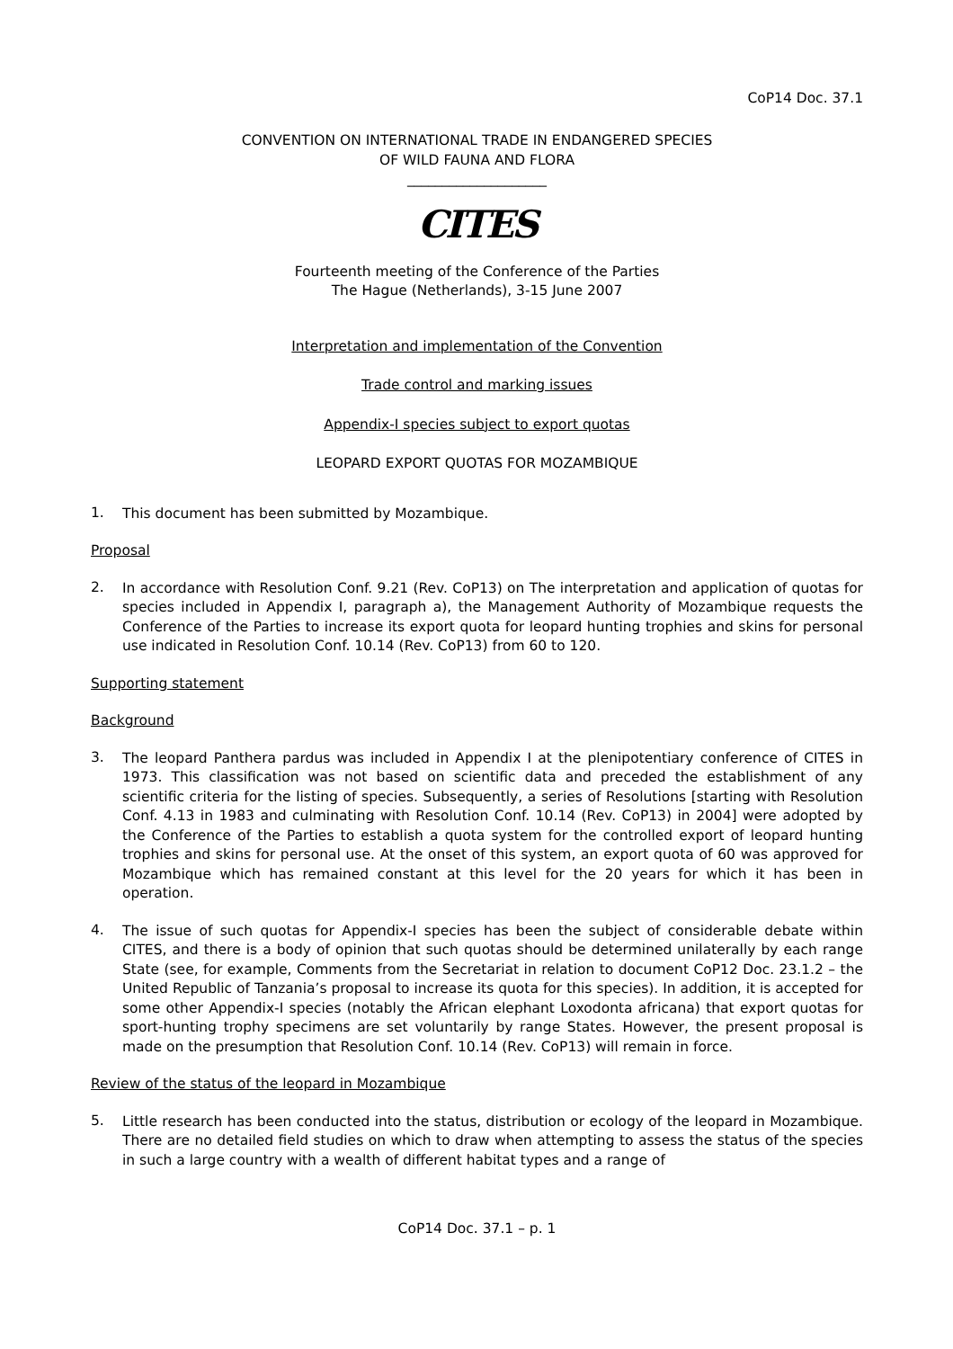CoP14 Doc. 37.1
CONVENTION ON INTERNATIONAL TRADE IN ENDANGERED SPECIES
OF WILD FAUNA AND FLORA
____________________
CITES
Fourteenth meeting of the Conference of the Parties
The Hague (Netherlands), 3-15 June 2007
Interpretation and implementation of the Convention
Trade control and marking issues
Appendix-I species subject to export quotas
LEOPARD EXPORT QUOTAS FOR MOZAMBIQUE
1.
This document has been submitted by Mozambique.
Proposal
2.
In accordance with Resolution Conf. 9.21 (Rev. CoP13) on The interpretation and application of quotas for species included in Appendix I, paragraph a), the Management Authority of Mozambique requests the Conference of the Parties to increase its export quota for leopard hunting trophies and skins for personal use indicated in Resolution Conf. 10.14 (Rev. CoP13) from 60 to 120.
Supporting statement
Background
3.
The leopard Panthera pardus was included in Appendix I at the plenipotentiary conference of CITES in 1973. This classification was not based on scientific data and preceded the establishment of any scientific criteria for the listing of species. Subsequently, a series of Resolutions [starting with Resolution Conf. 4.13 in 1983 and culminating with Resolution Conf. 10.14 (Rev. CoP13) in 2004] were adopted by the Conference of the Parties to establish a quota system for the controlled export of leopard hunting trophies and skins for personal use. At the onset of this system, an export quota of 60 was approved for Mozambique which has remained constant at this level for the 20 years for which it has been in operation.
4.
The issue of such quotas for Appendix-I species has been the subject of considerable debate within CITES, and there is a body of opinion that such quotas should be determined unilaterally by each range State (see, for example, Comments from the Secretariat in relation to document CoP12 Doc. 23.1.2 – the United Republic of Tanzania’s proposal to increase its quota for this species). In addition, it is accepted for some other Appendix-I species (notably the African elephant Loxodonta africana) that export quotas for sport-hunting trophy specimens are set voluntarily by range States. However, the present proposal is made on the presumption that Resolution Conf. 10.14 (Rev. CoP13) will remain in force.
Review of the status of the leopard in Mozambique
5.
Little research has been conducted into the status, distribution or ecology of the leopard in Mozambique. There are no detailed field studies on which to draw when attempting to assess the status of the species in such a large country with a wealth of different habitat types and a range of
CoP14 Doc. 37.1 – p. 1